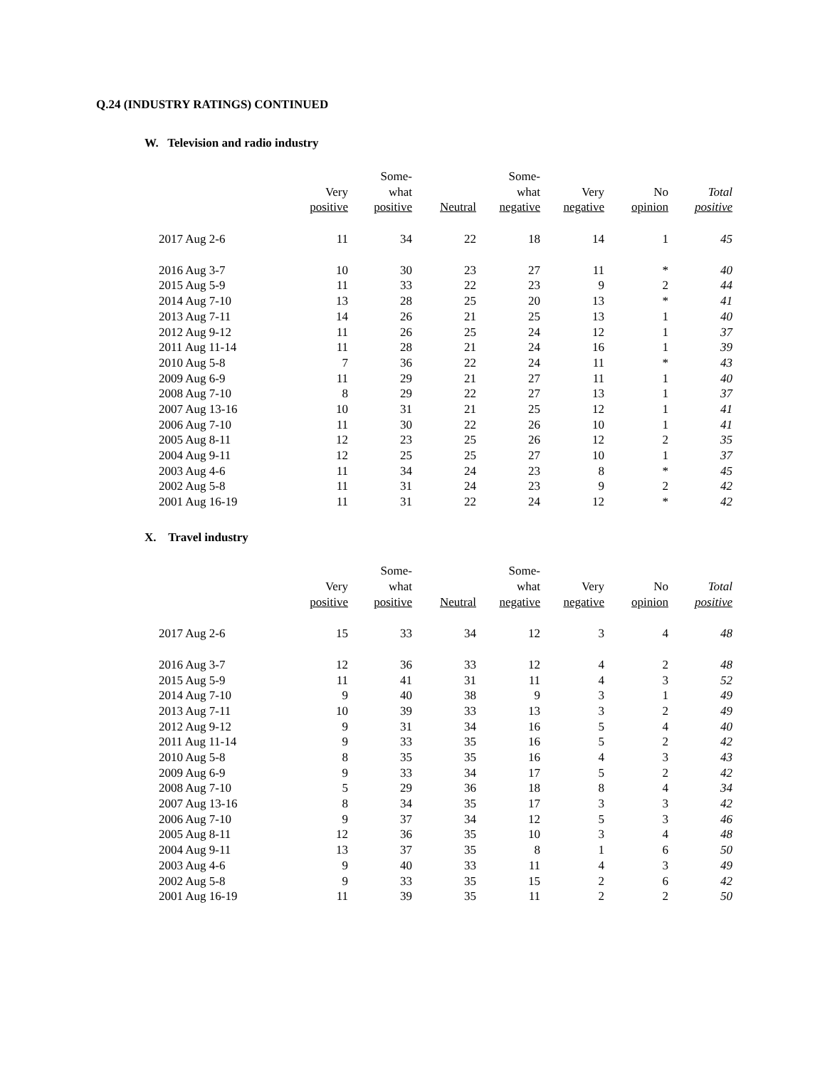Q.24 (INDUSTRY RATINGS) CONTINUED
W. Television and radio industry
| | | Some- | | Some- | | | |
| --- | --- | --- | --- | --- | --- | --- | --- |
| | Very | what | | what | Very | No | Total |
| | positive | positive | Neutral | negative | negative | opinion | positive |
| 2017 Aug 2-6 | 11 | 34 | 22 | 18 | 14 | 1 | 45 |
| 2016 Aug 3-7 | 10 | 30 | 23 | 27 | 11 | * | 40 |
| 2015 Aug 5-9 | 11 | 33 | 22 | 23 | 9 | 2 | 44 |
| 2014 Aug 7-10 | 13 | 28 | 25 | 20 | 13 | * | 41 |
| 2013 Aug 7-11 | 14 | 26 | 21 | 25 | 13 | 1 | 40 |
| 2012 Aug 9-12 | 11 | 26 | 25 | 24 | 12 | 1 | 37 |
| 2011 Aug 11-14 | 11 | 28 | 21 | 24 | 16 | 1 | 39 |
| 2010 Aug 5-8 | 7 | 36 | 22 | 24 | 11 | * | 43 |
| 2009 Aug 6-9 | 11 | 29 | 21 | 27 | 11 | 1 | 40 |
| 2008 Aug 7-10 | 8 | 29 | 22 | 27 | 13 | 1 | 37 |
| 2007 Aug 13-16 | 10 | 31 | 21 | 25 | 12 | 1 | 41 |
| 2006 Aug 7-10 | 11 | 30 | 22 | 26 | 10 | 1 | 41 |
| 2005 Aug 8-11 | 12 | 23 | 25 | 26 | 12 | 2 | 35 |
| 2004 Aug 9-11 | 12 | 25 | 25 | 27 | 10 | 1 | 37 |
| 2003 Aug 4-6 | 11 | 34 | 24 | 23 | 8 | * | 45 |
| 2002 Aug 5-8 | 11 | 31 | 24 | 23 | 9 | 2 | 42 |
| 2001 Aug 16-19 | 11 | 31 | 22 | 24 | 12 | * | 42 |
X. Travel industry
| | | Some- | | Some- | | | |
| --- | --- | --- | --- | --- | --- | --- | --- |
| | Very | what | | what | Very | No | Total |
| | positive | positive | Neutral | negative | negative | opinion | positive |
| 2017 Aug 2-6 | 15 | 33 | 34 | 12 | 3 | 4 | 48 |
| 2016 Aug 3-7 | 12 | 36 | 33 | 12 | 4 | 2 | 48 |
| 2015 Aug 5-9 | 11 | 41 | 31 | 11 | 4 | 3 | 52 |
| 2014 Aug 7-10 | 9 | 40 | 38 | 9 | 3 | 1 | 49 |
| 2013 Aug 7-11 | 10 | 39 | 33 | 13 | 3 | 2 | 49 |
| 2012 Aug 9-12 | 9 | 31 | 34 | 16 | 5 | 4 | 40 |
| 2011 Aug 11-14 | 9 | 33 | 35 | 16 | 5 | 2 | 42 |
| 2010 Aug 5-8 | 8 | 35 | 35 | 16 | 4 | 3 | 43 |
| 2009 Aug 6-9 | 9 | 33 | 34 | 17 | 5 | 2 | 42 |
| 2008 Aug 7-10 | 5 | 29 | 36 | 18 | 8 | 4 | 34 |
| 2007 Aug 13-16 | 8 | 34 | 35 | 17 | 3 | 3 | 42 |
| 2006 Aug 7-10 | 9 | 37 | 34 | 12 | 5 | 3 | 46 |
| 2005 Aug 8-11 | 12 | 36 | 35 | 10 | 3 | 4 | 48 |
| 2004 Aug 9-11 | 13 | 37 | 35 | 8 | 1 | 6 | 50 |
| 2003 Aug 4-6 | 9 | 40 | 33 | 11 | 4 | 3 | 49 |
| 2002 Aug 5-8 | 9 | 33 | 35 | 15 | 2 | 6 | 42 |
| 2001 Aug 16-19 | 11 | 39 | 35 | 11 | 2 | 2 | 50 |